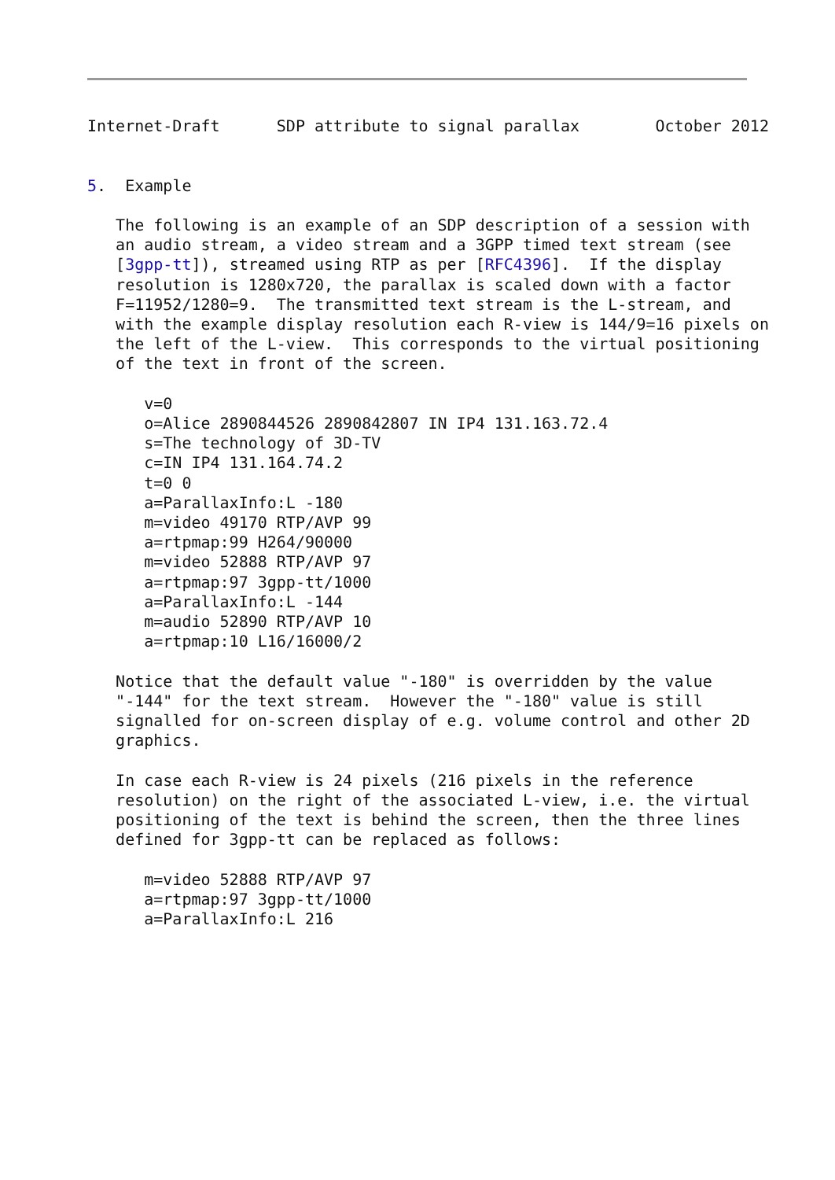Internet-Draft      SDP attribute to signal parallax        October 2012


5.  Example

   The following is an example of an SDP description of a session with
   an audio stream, a video stream and a 3GPP timed text stream (see
   [3gpp-tt]), streamed using RTP as per [RFC4396].  If the display
   resolution is 1280x720, the parallax is scaled down with a factor
   F=11952/1280=9.  The transmitted text stream is the L-stream, and
   with the example display resolution each R-view is 144/9=16 pixels on
   the left of the L-view.  This corresponds to the virtual positioning
   of the text in front of the screen.

      v=0
      o=Alice 2890844526 2890842807 IN IP4 131.163.72.4
      s=The technology of 3D-TV
      c=IN IP4 131.164.74.2
      t=0 0
      a=ParallaxInfo:L -180
      m=video 49170 RTP/AVP 99
      a=rtpmap:99 H264/90000
      m=video 52888 RTP/AVP 97
      a=rtpmap:97 3gpp-tt/1000
      a=ParallaxInfo:L -144
      m=audio 52890 RTP/AVP 10
      a=rtpmap:10 L16/16000/2

   Notice that the default value "-180" is overridden by the value
   "-144" for the text stream.  However the "-180" value is still
   signalled for on-screen display of e.g. volume control and other 2D
   graphics.

   In case each R-view is 24 pixels (216 pixels in the reference
   resolution) on the right of the associated L-view, i.e. the virtual
   positioning of the text is behind the screen, then the three lines
   defined for 3gpp-tt can be replaced as follows:

      m=video 52888 RTP/AVP 97
      a=rtpmap:97 3gpp-tt/1000
      a=ParallaxInfo:L 216